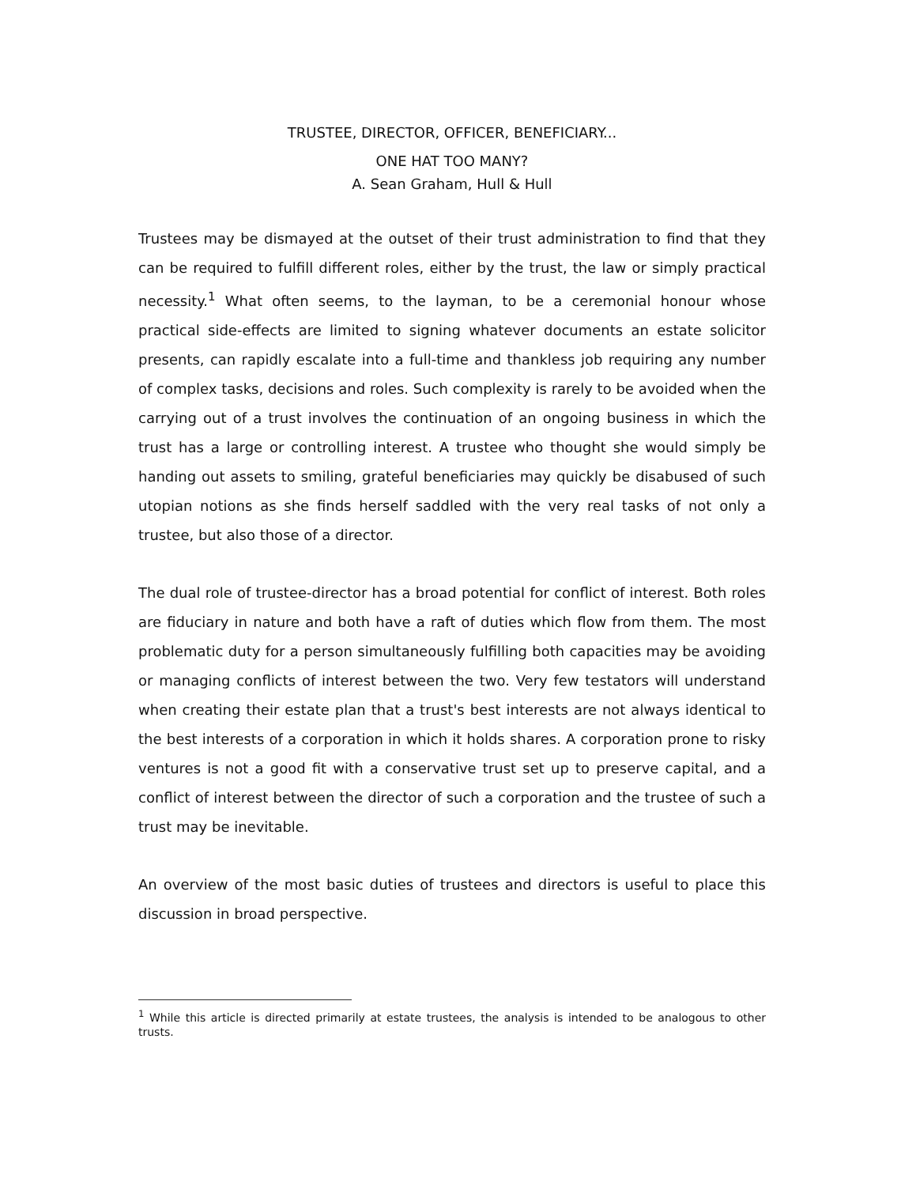TRUSTEE, DIRECTOR, OFFICER, BENEFICIARY...
ONE HAT TOO MANY?
A. Sean Graham, Hull & Hull
Trustees may be dismayed at the outset of their trust administration to find that they can be required to fulfill different roles, either by the trust, the law or simply practical necessity.<sup>1</sup> What often seems, to the layman, to be a ceremonial honour whose practical side-effects are limited to signing whatever documents an estate solicitor presents, can rapidly escalate into a full-time and thankless job requiring any number of complex tasks, decisions and roles. Such complexity is rarely to be avoided when the carrying out of a trust involves the continuation of an ongoing business in which the trust has a large or controlling interest. A trustee who thought she would simply be handing out assets to smiling, grateful beneficiaries may quickly be disabused of such utopian notions as she finds herself saddled with the very real tasks of not only a trustee, but also those of a director.
The dual role of trustee-director has a broad potential for conflict of interest. Both roles are fiduciary in nature and both have a raft of duties which flow from them. The most problematic duty for a person simultaneously fulfilling both capacities may be avoiding or managing conflicts of interest between the two. Very few testators will understand when creating their estate plan that a trust's best interests are not always identical to the best interests of a corporation in which it holds shares. A corporation prone to risky ventures is not a good fit with a conservative trust set up to preserve capital, and a conflict of interest between the director of such a corporation and the trustee of such a trust may be inevitable.
An overview of the most basic duties of trustees and directors is useful to place this discussion in broad perspective.
<sup>1</sup> While this article is directed primarily at estate trustees, the analysis is intended to be analogous to other trusts.